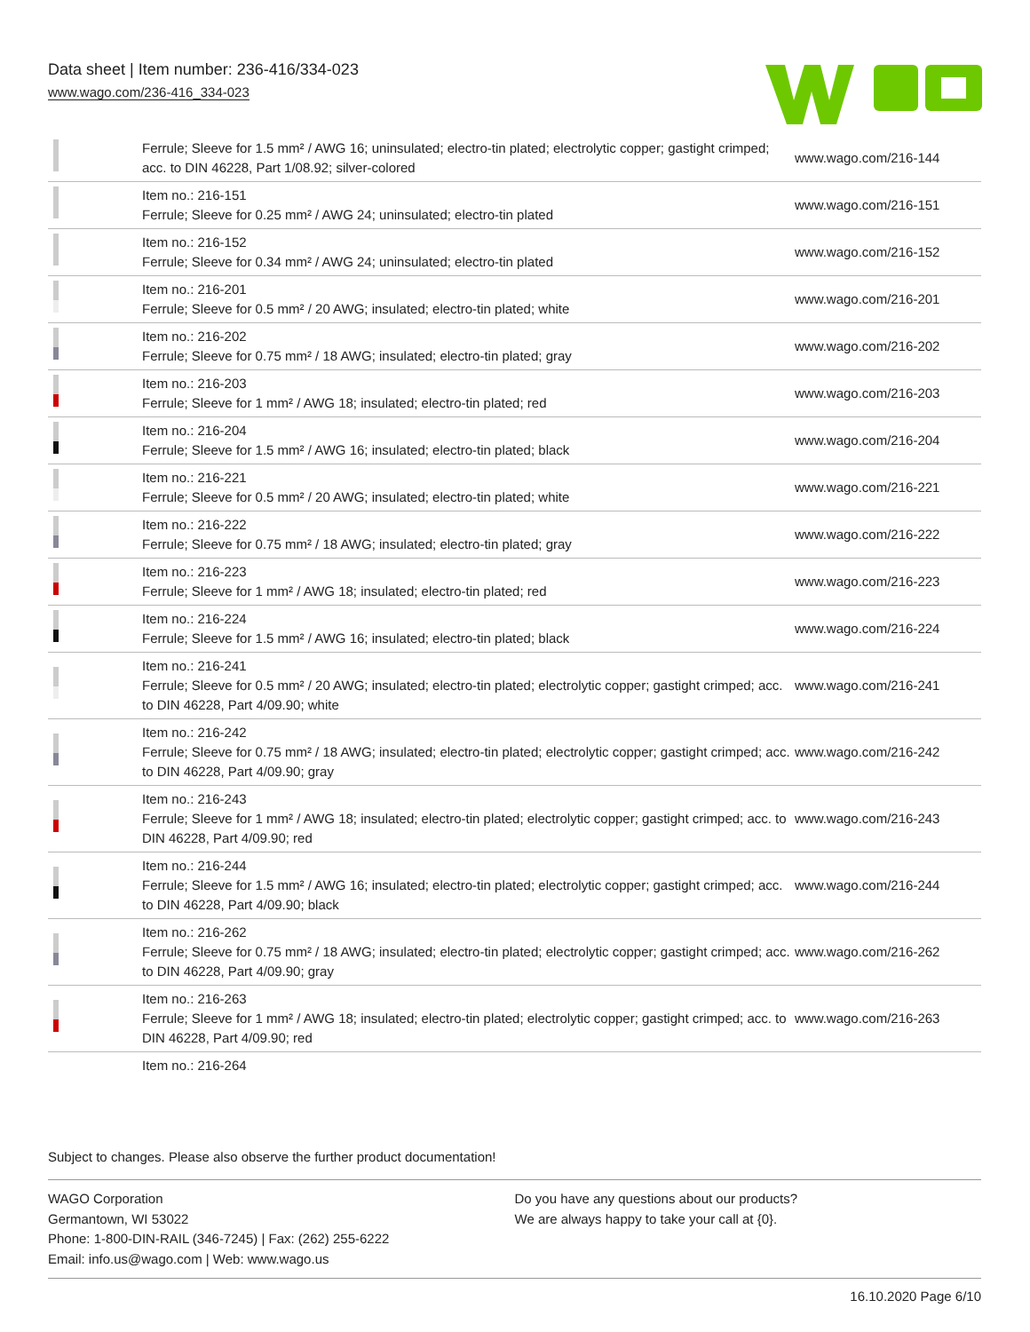Data sheet | Item number: 236-416/334-023
www.wago.com/236-416_334-023
| | Ferrule; Sleeve for 1.5 mm² / AWG 16; uninsulated; electro-tin plated; electrolytic copper; gastight crimped; acc. to DIN 46228, Part 1/08.92; silver-colored | www.wago.com/216-144 |
| | Item no.: 216-151 Ferrule; Sleeve for 0.25 mm² / AWG 24; uninsulated; electro-tin plated | www.wago.com/216-151 |
| | Item no.: 216-152 Ferrule; Sleeve for 0.34 mm² / AWG 24; uninsulated; electro-tin plated | www.wago.com/216-152 |
| | Item no.: 216-201 Ferrule; Sleeve for 0.5 mm² / 20 AWG; insulated; electro-tin plated; white | www.wago.com/216-201 |
| | Item no.: 216-202 Ferrule; Sleeve for 0.75 mm² / 18 AWG; insulated; electro-tin plated; gray | www.wago.com/216-202 |
| | Item no.: 216-203 Ferrule; Sleeve for 1 mm² / AWG 18; insulated; electro-tin plated; red | www.wago.com/216-203 |
| | Item no.: 216-204 Ferrule; Sleeve for 1.5 mm² / AWG 16; insulated; electro-tin plated; black | www.wago.com/216-204 |
| | Item no.: 216-221 Ferrule; Sleeve for 0.5 mm² / 20 AWG; insulated; electro-tin plated; white | www.wago.com/216-221 |
| | Item no.: 216-222 Ferrule; Sleeve for 0.75 mm² / 18 AWG; insulated; electro-tin plated; gray | www.wago.com/216-222 |
| | Item no.: 216-223 Ferrule; Sleeve for 1 mm² / AWG 18; insulated; electro-tin plated; red | www.wago.com/216-223 |
| | Item no.: 216-224 Ferrule; Sleeve for 1.5 mm² / AWG 16; insulated; electro-tin plated; black | www.wago.com/216-224 |
| | Item no.: 216-241 Ferrule; Sleeve for 0.5 mm² / 20 AWG; insulated; electro-tin plated; electrolytic copper; gastight crimped; acc. to DIN 46228, Part 4/09.90; white | www.wago.com/216-241 |
| | Item no.: 216-242 Ferrule; Sleeve for 0.75 mm² / 18 AWG; insulated; electro-tin plated; electrolytic copper; gastight crimped; acc. to DIN 46228, Part 4/09.90; gray | www.wago.com/216-242 |
| | Item no.: 216-243 Ferrule; Sleeve for 1 mm² / AWG 18; insulated; electro-tin plated; electrolytic copper; gastight crimped; acc. to DIN 46228, Part 4/09.90; red | www.wago.com/216-243 |
| | Item no.: 216-244 Ferrule; Sleeve for 1.5 mm² / AWG 16; insulated; electro-tin plated; electrolytic copper; gastight crimped; acc. to DIN 46228, Part 4/09.90; black | www.wago.com/216-244 |
| | Item no.: 216-262 Ferrule; Sleeve for 0.75 mm² / 18 AWG; insulated; electro-tin plated; electrolytic copper; gastight crimped; acc. to DIN 46228, Part 4/09.90; gray | www.wago.com/216-262 |
| | Item no.: 216-263 Ferrule; Sleeve for 1 mm² / AWG 18; insulated; electro-tin plated; electrolytic copper; gastight crimped; acc. to DIN 46228, Part 4/09.90; red | www.wago.com/216-263 |
| | Item no.: 216-264 | |
Subject to changes. Please also observe the further product documentation!
WAGO Corporation
Germantown, WI 53022
Phone: 1-800-DIN-RAIL (346-7245) | Fax: (262) 255-6222
Email: info.us@wago.com | Web: www.wago.us
Do you have any questions about our products?
We are always happy to take your call at {0}.
16.10.2020 Page 6/10